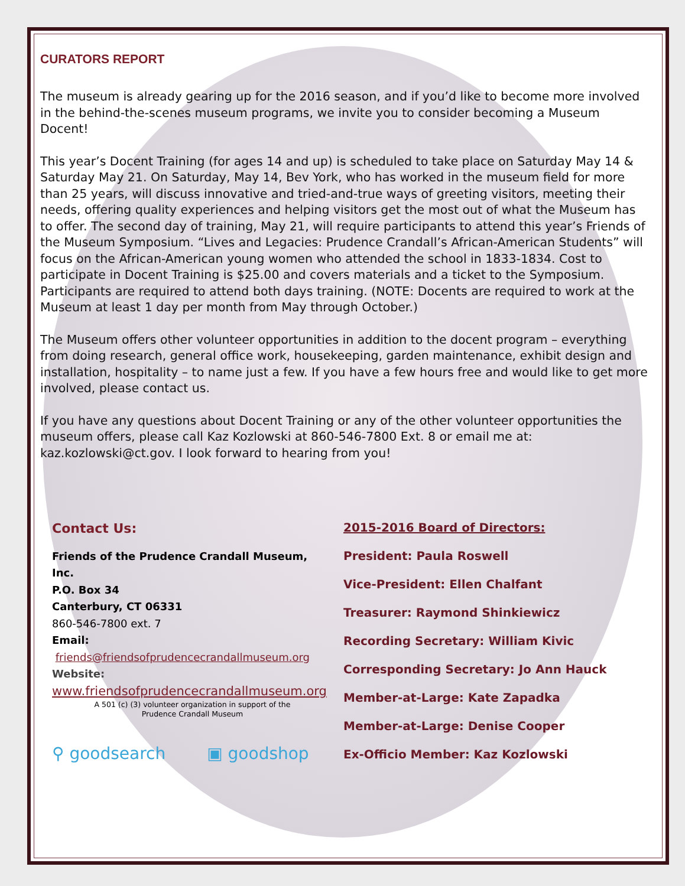CURATORS REPORT
The museum is already gearing up for the 2016 season, and if you’d like to become more involved in the behind-the-scenes museum programs, we invite you to consider becoming a Museum Docent!
This year’s Docent Training (for ages 14 and up) is scheduled to take place on Saturday May 14 & Saturday May 21. On Saturday, May 14, Bev York, who has worked in the museum field for more than 25 years, will discuss innovative and tried-and-true ways of greeting visitors, meeting their needs, offering quality experiences and helping visitors get the most out of what the Museum has to offer. The second day of training, May 21, will require participants to attend this year’s Friends of the Museum Symposium. “Lives and Legacies: Prudence Crandall’s African-American Students” will focus on the African-American young women who attended the school in 1833-1834. Cost to participate in Docent Training is $25.00 and covers materials and a ticket to the Symposium. Participants are required to attend both days training. (NOTE: Docents are required to work at the Museum at least 1 day per month from May through October.)
The Museum offers other volunteer opportunities in addition to the docent program – everything from doing research, general office work, housekeeping, garden maintenance, exhibit design and installation, hospitality – to name just a few. If you have a few hours free and would like to get more involved, please contact us.
If you have any questions about Docent Training or any of the other volunteer opportunities the museum offers, please call Kaz Kozlowski at 860-546-7800 Ext. 8 or email me at: kaz.kozlowski@ct.gov. I look forward to hearing from you!
Contact Us:
Friends of the Prudence Crandall Museum, Inc.
P.O. Box 34
Canterbury, CT 06331
860-546-7800 ext. 7
Email:
friends@friendsofprudencecrandallmuseum.org
Website:
www.friendsofprudencecrandallmuseum.org
A 501 (c) (3) volunteer organization in support of the
Prudence Crandall Museum
⚲ goodsearch ▣ goodshop
2015-2016 Board of Directors:
President: Paula Roswell
Vice-President: Ellen Chalfant
Treasurer: Raymond Shinkiewicz
Recording Secretary: William Kivic
Corresponding Secretary: Jo Ann Hauck
Member-at-Large: Kate Zapadka
Member-at-Large: Denise Cooper
Ex-Officio Member: Kaz Kozlowski